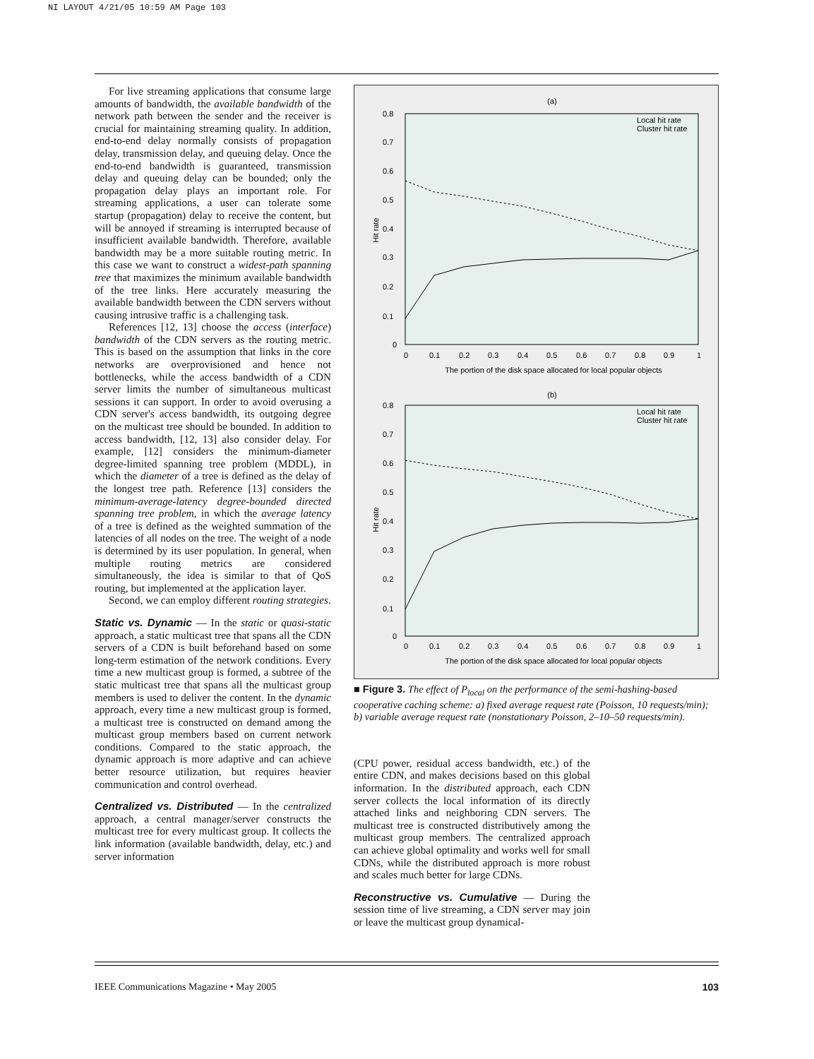NI LAYOUT 4/21/05 10:59 AM Page 103
For live streaming applications that consume large amounts of bandwidth, the available bandwidth of the network path between the sender and the receiver is crucial for maintaining streaming quality. In addition, end-to-end delay normally consists of propagation delay, transmission delay, and queuing delay. Once the end-to-end bandwidth is guaranteed, transmission delay and queuing delay can be bounded; only the propagation delay plays an important role. For streaming applications, a user can tolerate some startup (propagation) delay to receive the content, but will be annoyed if streaming is interrupted because of insufficient available bandwidth. Therefore, available bandwidth may be a more suitable routing metric. In this case we want to construct a widest-path spanning tree that maximizes the minimum available bandwidth of the tree links. Here accurately measuring the available bandwidth between the CDN servers without causing intrusive traffic is a challenging task.
References [12, 13] choose the access (interface) bandwidth of the CDN servers as the routing metric. This is based on the assumption that links in the core networks are overprovisioned and hence not bottlenecks, while the access bandwidth of a CDN server limits the number of simultaneous multicast sessions it can support. In order to avoid overusing a CDN server's access bandwidth, its outgoing degree on the multicast tree should be bounded. In addition to access bandwidth, [12, 13] also consider delay. For example, [12] considers the minimum-diameter degree-limited spanning tree problem (MDDL), in which the diameter of a tree is defined as the delay of the longest tree path. Reference [13] considers the minimum-average-latency degree-bounded directed spanning tree problem, in which the average latency of a tree is defined as the weighted summation of the latencies of all nodes on the tree. The weight of a node is determined by its user population. In general, when multiple routing metrics are considered simultaneously, the idea is similar to that of QoS routing, but implemented at the application layer.
Second, we can employ different routing strategies.
Static vs. Dynamic — In the static or quasi-static approach, a static multicast tree that spans all the CDN servers of a CDN is built beforehand based on some long-term estimation of the network conditions. Every time a new multicast group is formed, a subtree of the static multicast tree that spans all the multicast group members is used to deliver the content. In the dynamic approach, every time a new multicast group is formed, a multicast tree is constructed on demand among the multicast group members based on current network conditions. Compared to the static approach, the dynamic approach is more adaptive and can achieve better resource utilization, but requires heavier communication and control overhead.
Centralized vs. Distributed — In the centralized approach, a central manager/server constructs the multicast tree for every multicast group. It collects the link information (available bandwidth, delay, etc.) and server information
(a)
0.8
0.7
0.6
0.5
0.4
0.3
0.2
0.1
0
0
0.1
0.2
0.3
0.4
0.5
0.6
0.7
0.8
0.9
1
The portion of the disk space allocated for local popular objects
Hit rate
Local hit rate
Cluster hit rate
(b)
0.8
0.7
0.6
0.5
0.4
0.3
0.2
0.1
0
0
0.1
0.2
0.3
0.4
0.5
0.6
0.7
0.8
0.9
1
The portion of the disk space allocated for local popular objects
Hit rate
Local hit rate
Cluster hit rate
■ Figure 3. The effect of P<sub>local</sub> on the performance of the semi-hashing-based cooperative caching scheme: a) fixed average request rate (Poisson, 10 requests/min); b) variable average request rate (nonstationary Poisson, 2–10–50 requests/min).
(CPU power, residual access bandwidth, etc.) of the entire CDN, and makes decisions based on this global information. In the distributed approach, each CDN server collects the local information of its directly attached links and neighboring CDN servers. The multicast tree is constructed distributively among the multicast group members. The centralized approach can achieve global optimality and works well for small CDNs, while the distributed approach is more robust and scales much better for large CDNs.
Reconstructive vs. Cumulative — During the session time of live streaming, a CDN server may join or leave the multicast group dynamical-
IEEE Communications Magazine • May 2005 103